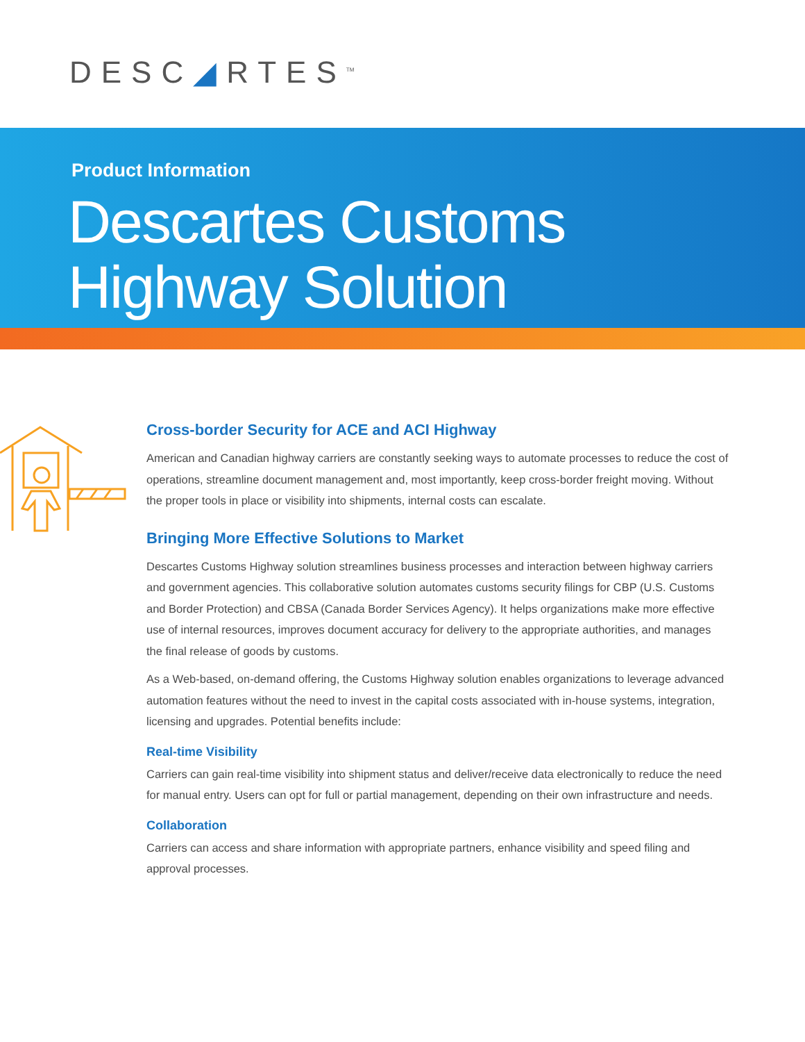DESC◢RTES<sup>TM</sup>
Product Information
Descartes Customs
Highway Solution
Cross-border Security for ACE and ACI Highway
American and Canadian highway carriers are constantly seeking ways to automate processes to reduce the cost of operations, streamline document management and, most importantly, keep cross-border freight moving. Without the proper tools in place or visibility into shipments, internal costs can escalate.
Bringing More Effective Solutions to Market
Descartes Customs Highway solution streamlines business processes and interaction between highway carriers and government agencies. This collaborative solution automates customs security filings for CBP (U.S. Customs and Border Protection) and CBSA (Canada Border Services Agency). It helps organizations make more effective use of internal resources, improves document accuracy for delivery to the appropriate authorities, and manages the final release of goods by customs.
As a Web-based, on-demand offering, the Customs Highway solution enables organizations to leverage advanced automation features without the need to invest in the capital costs associated with in-house systems, integration, licensing and upgrades. Potential benefits include:
Real-time Visibility
Carriers can gain real-time visibility into shipment status and deliver/receive data electronically to reduce the need for manual entry. Users can opt for full or partial management, depending on their own infrastructure and needs.
Collaboration
Carriers can access and share information with appropriate partners, enhance visibility and speed filing and approval processes.